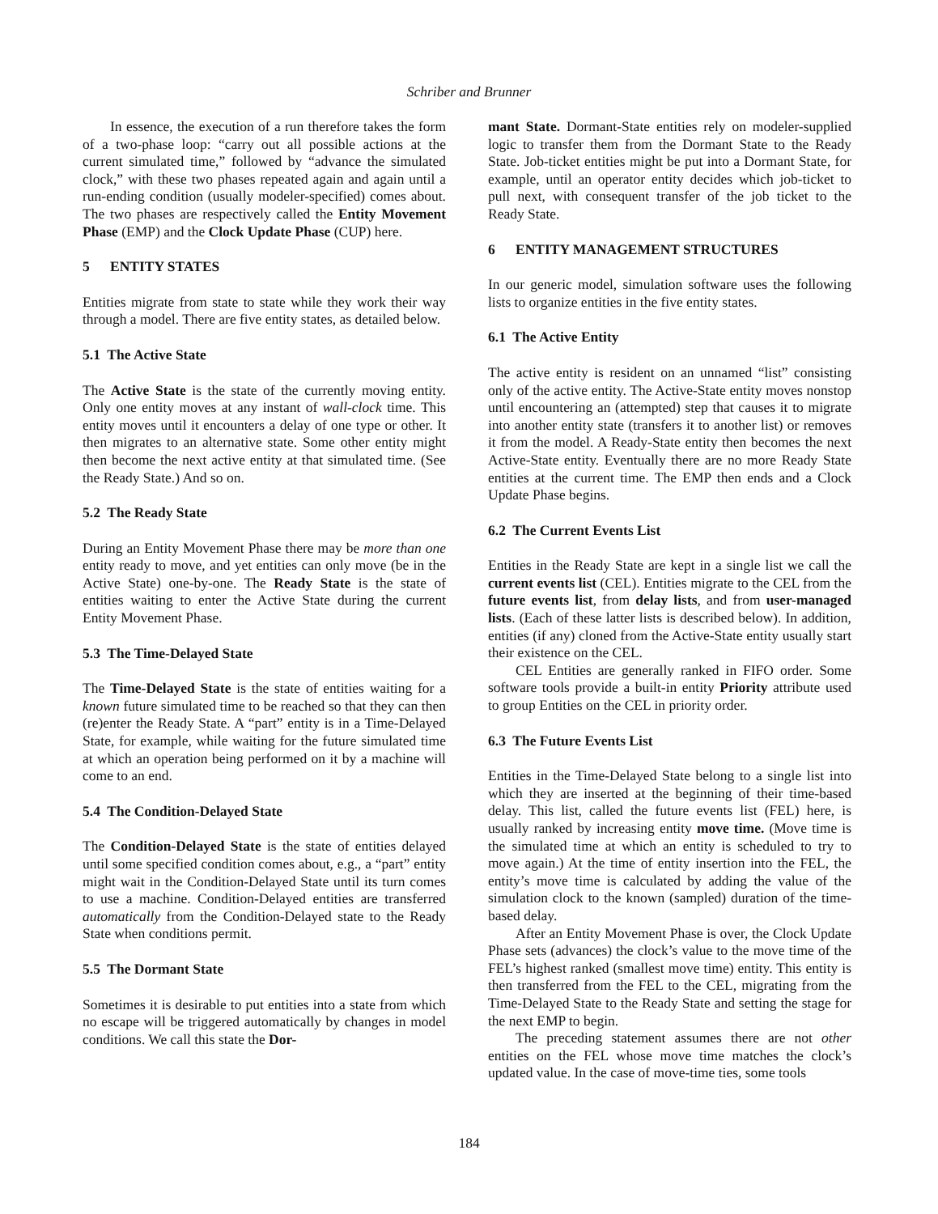Schriber and Brunner
In essence, the execution of a run therefore takes the form of a two-phase loop: “carry out all possible actions at the current simulated time,” followed by “advance the simulated clock,” with these two phases repeated again and again until a run-ending condition (usually modeler-specified) comes about. The two phases are respectively called the Entity Movement Phase (EMP) and the Clock Update Phase (CUP) here.
5 ENTITY STATES
Entities migrate from state to state while they work their way through a model. There are five entity states, as detailed below.
5.1 The Active State
The Active State is the state of the currently moving entity. Only one entity moves at any instant of wall-clock time. This entity moves until it encounters a delay of one type or other. It then migrates to an alternative state. Some other entity might then become the next active entity at that simulated time. (See the Ready State.) And so on.
5.2 The Ready State
During an Entity Movement Phase there may be more than one entity ready to move, and yet entities can only move (be in the Active State) one-by-one. The Ready State is the state of entities waiting to enter the Active State during the current Entity Movement Phase.
5.3 The Time-Delayed State
The Time-Delayed State is the state of entities waiting for a known future simulated time to be reached so that they can then (re)enter the Ready State. A “part” entity is in a Time-Delayed State, for example, while waiting for the future simulated time at which an operation being performed on it by a machine will come to an end.
5.4 The Condition-Delayed State
The Condition-Delayed State is the state of entities delayed until some specified condition comes about, e.g., a “part” entity might wait in the Condition-Delayed State until its turn comes to use a machine. Condition-Delayed entities are transferred automatically from the Condition-Delayed state to the Ready State when conditions permit.
5.5 The Dormant State
Sometimes it is desirable to put entities into a state from which no escape will be triggered automatically by changes in model conditions. We call this state the Dor-
mant State. Dormant-State entities rely on modeler-supplied logic to transfer them from the Dormant State to the Ready State. Job-ticket entities might be put into a Dormant State, for example, until an operator entity decides which job-ticket to pull next, with consequent transfer of the job ticket to the Ready State.
6 ENTITY MANAGEMENT STRUCTURES
In our generic model, simulation software uses the following lists to organize entities in the five entity states.
6.1 The Active Entity
The active entity is resident on an unnamed “list” consisting only of the active entity. The Active-State entity moves nonstop until encountering an (attempted) step that causes it to migrate into another entity state (transfers it to another list) or removes it from the model. A Ready-State entity then becomes the next Active-State entity. Eventually there are no more Ready State entities at the current time. The EMP then ends and a Clock Update Phase begins.
6.2 The Current Events List
Entities in the Ready State are kept in a single list we call the current events list (CEL). Entities migrate to the CEL from the future events list, from delay lists, and from user-managed lists. (Each of these latter lists is described below). In addition, entities (if any) cloned from the Active-State entity usually start their existence on the CEL.
CEL Entities are generally ranked in FIFO order. Some software tools provide a built-in entity Priority attribute used to group Entities on the CEL in priority order.
6.3 The Future Events List
Entities in the Time-Delayed State belong to a single list into which they are inserted at the beginning of their time-based delay. This list, called the future events list (FEL) here, is usually ranked by increasing entity move time. (Move time is the simulated time at which an entity is scheduled to try to move again.) At the time of entity insertion into the FEL, the entity’s move time is calculated by adding the value of the simulation clock to the known (sampled) duration of the time-based delay.
After an Entity Movement Phase is over, the Clock Update Phase sets (advances) the clock’s value to the move time of the FEL’s highest ranked (smallest move time) entity. This entity is then transferred from the FEL to the CEL, migrating from the Time-Delayed State to the Ready State and setting the stage for the next EMP to begin.
The preceding statement assumes there are not other entities on the FEL whose move time matches the clock’s updated value. In the case of move-time ties, some tools
184